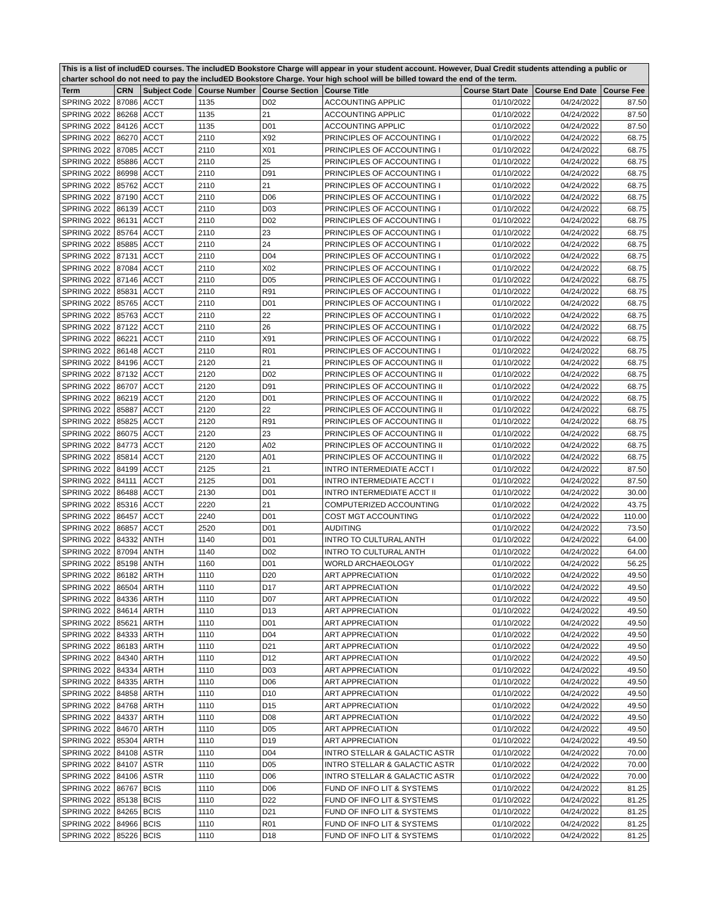| This is a list of includED courses. The includED Bookstore Charge will appear in your student account. However, Dual Credit students attending a public or charter school do not need to pay the includED Bookstore Charge. Your high school will be billed toward the end of the term. | | | | | | | | |
| Term | CRN | Subject Code | Course Number | Course Section | Course Title | Course Start Date | Course End Date | Course Fee |
| SPRING 2022 | 87086 | ACCT | 1135 | D02 | ACCOUNTING APPLIC | 01/10/2022 | 04/24/2022 | 87.50 |
| SPRING 2022 | 86268 | ACCT | 1135 | 21 | ACCOUNTING APPLIC | 01/10/2022 | 04/24/2022 | 87.50 |
| SPRING 2022 | 84126 | ACCT | 1135 | D01 | ACCOUNTING APPLIC | 01/10/2022 | 04/24/2022 | 87.50 |
| SPRING 2022 | 86270 | ACCT | 2110 | X92 | PRINCIPLES OF ACCOUNTING I | 01/10/2022 | 04/24/2022 | 68.75 |
| SPRING 2022 | 87085 | ACCT | 2110 | X01 | PRINCIPLES OF ACCOUNTING I | 01/10/2022 | 04/24/2022 | 68.75 |
| SPRING 2022 | 85886 | ACCT | 2110 | 25 | PRINCIPLES OF ACCOUNTING I | 01/10/2022 | 04/24/2022 | 68.75 |
| SPRING 2022 | 86998 | ACCT | 2110 | D91 | PRINCIPLES OF ACCOUNTING I | 01/10/2022 | 04/24/2022 | 68.75 |
| SPRING 2022 | 85762 | ACCT | 2110 | 21 | PRINCIPLES OF ACCOUNTING I | 01/10/2022 | 04/24/2022 | 68.75 |
| SPRING 2022 | 87190 | ACCT | 2110 | D06 | PRINCIPLES OF ACCOUNTING I | 01/10/2022 | 04/24/2022 | 68.75 |
| SPRING 2022 | 86139 | ACCT | 2110 | D03 | PRINCIPLES OF ACCOUNTING I | 01/10/2022 | 04/24/2022 | 68.75 |
| SPRING 2022 | 86131 | ACCT | 2110 | D02 | PRINCIPLES OF ACCOUNTING I | 01/10/2022 | 04/24/2022 | 68.75 |
| SPRING 2022 | 85764 | ACCT | 2110 | 23 | PRINCIPLES OF ACCOUNTING I | 01/10/2022 | 04/24/2022 | 68.75 |
| SPRING 2022 | 85885 | ACCT | 2110 | 24 | PRINCIPLES OF ACCOUNTING I | 01/10/2022 | 04/24/2022 | 68.75 |
| SPRING 2022 | 87131 | ACCT | 2110 | D04 | PRINCIPLES OF ACCOUNTING I | 01/10/2022 | 04/24/2022 | 68.75 |
| SPRING 2022 | 87084 | ACCT | 2110 | X02 | PRINCIPLES OF ACCOUNTING I | 01/10/2022 | 04/24/2022 | 68.75 |
| SPRING 2022 | 87146 | ACCT | 2110 | D05 | PRINCIPLES OF ACCOUNTING I | 01/10/2022 | 04/24/2022 | 68.75 |
| SPRING 2022 | 85831 | ACCT | 2110 | R91 | PRINCIPLES OF ACCOUNTING I | 01/10/2022 | 04/24/2022 | 68.75 |
| SPRING 2022 | 85765 | ACCT | 2110 | D01 | PRINCIPLES OF ACCOUNTING I | 01/10/2022 | 04/24/2022 | 68.75 |
| SPRING 2022 | 85763 | ACCT | 2110 | 22 | PRINCIPLES OF ACCOUNTING I | 01/10/2022 | 04/24/2022 | 68.75 |
| SPRING 2022 | 87122 | ACCT | 2110 | 26 | PRINCIPLES OF ACCOUNTING I | 01/10/2022 | 04/24/2022 | 68.75 |
| SPRING 2022 | 86221 | ACCT | 2110 | X91 | PRINCIPLES OF ACCOUNTING I | 01/10/2022 | 04/24/2022 | 68.75 |
| SPRING 2022 | 86148 | ACCT | 2110 | R01 | PRINCIPLES OF ACCOUNTING I | 01/10/2022 | 04/24/2022 | 68.75 |
| SPRING 2022 | 84196 | ACCT | 2120 | 21 | PRINCIPLES OF ACCOUNTING II | 01/10/2022 | 04/24/2022 | 68.75 |
| SPRING 2022 | 87132 | ACCT | 2120 | D02 | PRINCIPLES OF ACCOUNTING II | 01/10/2022 | 04/24/2022 | 68.75 |
| SPRING 2022 | 86707 | ACCT | 2120 | D91 | PRINCIPLES OF ACCOUNTING II | 01/10/2022 | 04/24/2022 | 68.75 |
| SPRING 2022 | 86219 | ACCT | 2120 | D01 | PRINCIPLES OF ACCOUNTING II | 01/10/2022 | 04/24/2022 | 68.75 |
| SPRING 2022 | 85887 | ACCT | 2120 | 22 | PRINCIPLES OF ACCOUNTING II | 01/10/2022 | 04/24/2022 | 68.75 |
| SPRING 2022 | 85825 | ACCT | 2120 | R91 | PRINCIPLES OF ACCOUNTING II | 01/10/2022 | 04/24/2022 | 68.75 |
| SPRING 2022 | 86075 | ACCT | 2120 | 23 | PRINCIPLES OF ACCOUNTING II | 01/10/2022 | 04/24/2022 | 68.75 |
| SPRING 2022 | 84773 | ACCT | 2120 | A02 | PRINCIPLES OF ACCOUNTING II | 01/10/2022 | 04/24/2022 | 68.75 |
| SPRING 2022 | 85814 | ACCT | 2120 | A01 | PRINCIPLES OF ACCOUNTING II | 01/10/2022 | 04/24/2022 | 68.75 |
| SPRING 2022 | 84199 | ACCT | 2125 | 21 | INTRO INTERMEDIATE ACCT I | 01/10/2022 | 04/24/2022 | 87.50 |
| SPRING 2022 | 84111 | ACCT | 2125 | D01 | INTRO INTERMEDIATE ACCT I | 01/10/2022 | 04/24/2022 | 87.50 |
| SPRING 2022 | 86488 | ACCT | 2130 | D01 | INTRO INTERMEDIATE ACCT II | 01/10/2022 | 04/24/2022 | 30.00 |
| SPRING 2022 | 85316 | ACCT | 2220 | 21 | COMPUTERIZED ACCOUNTING | 01/10/2022 | 04/24/2022 | 43.75 |
| SPRING 2022 | 86457 | ACCT | 2240 | D01 | COST MGT ACCOUNTING | 01/10/2022 | 04/24/2022 | 110.00 |
| SPRING 2022 | 86857 | ACCT | 2520 | D01 | AUDITING | 01/10/2022 | 04/24/2022 | 73.50 |
| SPRING 2022 | 84332 | ANTH | 1140 | D01 | INTRO TO CULTURAL ANTH | 01/10/2022 | 04/24/2022 | 64.00 |
| SPRING 2022 | 87094 | ANTH | 1140 | D02 | INTRO TO CULTURAL ANTH | 01/10/2022 | 04/24/2022 | 64.00 |
| SPRING 2022 | 85198 | ANTH | 1160 | D01 | WORLD ARCHAEOLOGY | 01/10/2022 | 04/24/2022 | 56.25 |
| SPRING 2022 | 86182 | ARTH | 1110 | D20 | ART APPRECIATION | 01/10/2022 | 04/24/2022 | 49.50 |
| SPRING 2022 | 86504 | ARTH | 1110 | D17 | ART APPRECIATION | 01/10/2022 | 04/24/2022 | 49.50 |
| SPRING 2022 | 84336 | ARTH | 1110 | D07 | ART APPRECIATION | 01/10/2022 | 04/24/2022 | 49.50 |
| SPRING 2022 | 84614 | ARTH | 1110 | D13 | ART APPRECIATION | 01/10/2022 | 04/24/2022 | 49.50 |
| SPRING 2022 | 85621 | ARTH | 1110 | D01 | ART APPRECIATION | 01/10/2022 | 04/24/2022 | 49.50 |
| SPRING 2022 | 84333 | ARTH | 1110 | D04 | ART APPRECIATION | 01/10/2022 | 04/24/2022 | 49.50 |
| SPRING 2022 | 86183 | ARTH | 1110 | D21 | ART APPRECIATION | 01/10/2022 | 04/24/2022 | 49.50 |
| SPRING 2022 | 84340 | ARTH | 1110 | D12 | ART APPRECIATION | 01/10/2022 | 04/24/2022 | 49.50 |
| SPRING 2022 | 84334 | ARTH | 1110 | D03 | ART APPRECIATION | 01/10/2022 | 04/24/2022 | 49.50 |
| SPRING 2022 | 84335 | ARTH | 1110 | D06 | ART APPRECIATION | 01/10/2022 | 04/24/2022 | 49.50 |
| SPRING 2022 | 84858 | ARTH | 1110 | D10 | ART APPRECIATION | 01/10/2022 | 04/24/2022 | 49.50 |
| SPRING 2022 | 84768 | ARTH | 1110 | D15 | ART APPRECIATION | 01/10/2022 | 04/24/2022 | 49.50 |
| SPRING 2022 | 84337 | ARTH | 1110 | D08 | ART APPRECIATION | 01/10/2022 | 04/24/2022 | 49.50 |
| SPRING 2022 | 84670 | ARTH | 1110 | D05 | ART APPRECIATION | 01/10/2022 | 04/24/2022 | 49.50 |
| SPRING 2022 | 85304 | ARTH | 1110 | D19 | ART APPRECIATION | 01/10/2022 | 04/24/2022 | 49.50 |
| SPRING 2022 | 84108 | ASTR | 1110 | D04 | INTRO STELLAR & GALACTIC ASTR | 01/10/2022 | 04/24/2022 | 70.00 |
| SPRING 2022 | 84107 | ASTR | 1110 | D05 | INTRO STELLAR & GALACTIC ASTR | 01/10/2022 | 04/24/2022 | 70.00 |
| SPRING 2022 | 84106 | ASTR | 1110 | D06 | INTRO STELLAR & GALACTIC ASTR | 01/10/2022 | 04/24/2022 | 70.00 |
| SPRING 2022 | 86767 | BCIS | 1110 | D06 | FUND OF INFO LIT & SYSTEMS | 01/10/2022 | 04/24/2022 | 81.25 |
| SPRING 2022 | 85138 | BCIS | 1110 | D22 | FUND OF INFO LIT & SYSTEMS | 01/10/2022 | 04/24/2022 | 81.25 |
| SPRING 2022 | 84265 | BCIS | 1110 | D21 | FUND OF INFO LIT & SYSTEMS | 01/10/2022 | 04/24/2022 | 81.25 |
| SPRING 2022 | 84966 | BCIS | 1110 | R01 | FUND OF INFO LIT & SYSTEMS | 01/10/2022 | 04/24/2022 | 81.25 |
| SPRING 2022 | 85226 | BCIS | 1110 | D18 | FUND OF INFO LIT & SYSTEMS | 01/10/2022 | 04/24/2022 | 81.25 |